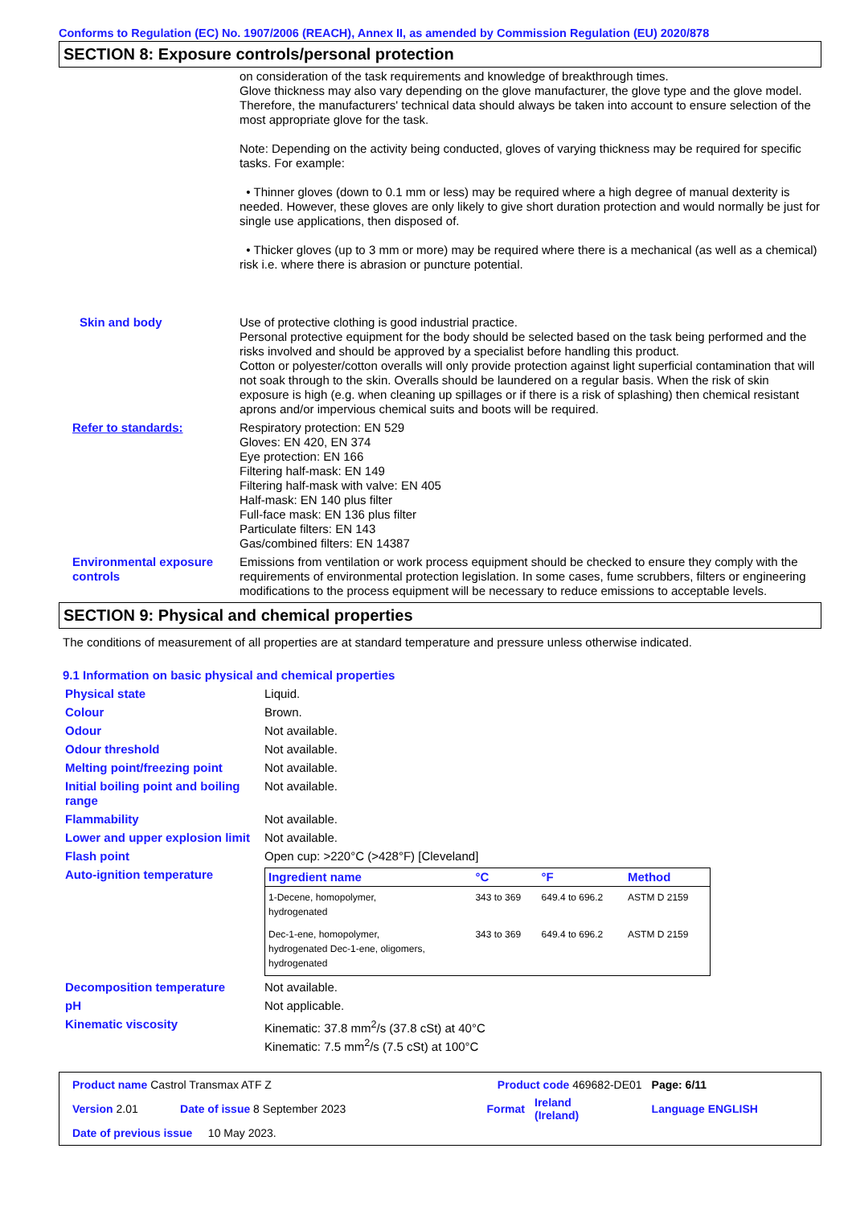Conforms to Regulation (EC) No. 1907/2006 (REACH), Annex II, as amended by Commission Regulation (EU) 2020/878
SECTION 8: Exposure controls/personal protection
on consideration of the task requirements and knowledge of breakthrough times.
Glove thickness may also vary depending on the glove manufacturer, the glove type and the glove model. Therefore, the manufacturers' technical data should always be taken into account to ensure selection of the most appropriate glove for the task.
Note: Depending on the activity being conducted, gloves of varying thickness may be required for specific tasks. For example:
• Thinner gloves (down to 0.1 mm or less) may be required where a high degree of manual dexterity is needed. However, these gloves are only likely to give short duration protection and would normally be just for single use applications, then disposed of.
• Thicker gloves (up to 3 mm or more) may be required where there is a mechanical (as well as a chemical) risk i.e. where there is abrasion or puncture potential.
Skin and body Use of protective clothing is good industrial practice.
Personal protective equipment for the body should be selected based on the task being performed and the risks involved and should be approved by a specialist before handling this product.
Cotton or polyester/cotton overalls will only provide protection against light superficial contamination that will not soak through to the skin. Overalls should be laundered on a regular basis. When the risk of skin exposure is high (e.g. when cleaning up spillages or if there is a risk of splashing) then chemical resistant aprons and/or impervious chemical suits and boots will be required.
Refer to standards: Respiratory protection: EN 529
Gloves: EN 420, EN 374
Eye protection: EN 166
Filtering half-mask: EN 149
Filtering half-mask with valve: EN 405
Half-mask: EN 140 plus filter
Full-face mask: EN 136 plus filter
Particulate filters: EN 143
Gas/combined filters: EN 14387
Environmental exposure controls
Emissions from ventilation or work process equipment should be checked to ensure they comply with the requirements of environmental protection legislation. In some cases, fume scrubbers, filters or engineering modifications to the process equipment will be necessary to reduce emissions to acceptable levels.
SECTION 9: Physical and chemical properties
The conditions of measurement of all properties are at standard temperature and pressure unless otherwise indicated.
9.1 Information on basic physical and chemical properties
Physical state Liquid.
Colour Brown.
Odour Not available.
Odour threshold Not available.
Melting point/freezing point Not available.
Initial boiling point and boiling range
Not available.
Flammability Not available.
Lower and upper explosion limit
Not available.
Flash point Open cup: >220°C (>428°F) [Cleveland]
Auto-ignition temperature
| Ingredient name | °C | °F | Method |
| --- | --- | --- | --- |
| 1-Decene, homopolymer, hydrogenated | 343 to 369 | 649.4 to 696.2 | ASTM D 2159 |
| Dec-1-ene, homopolymer, hydrogenated Dec-1-ene, oligomers, hydrogenated | 343 to 369 | 649.4 to 696.2 | ASTM D 2159 |
Decomposition temperature Not available.
pH Not applicable.
Kinematic viscosity Kinematic: 37.8 mm<sup>2</sup>/s (37.8 cSt) at 40°C
Kinematic: 7.5 mm<sup>2</sup>/s (7.5 cSt) at 100°C
| Product name Castrol Transmax ATF Z | | Product code 469682-DE01 | | Page: 6/11 |
| Version 2.01 | Date of issue 8 September 2023 | Format | Ireland (Ireland) | Language ENGLISH |
| Date of previous issue 10 May 2023. | | | | |